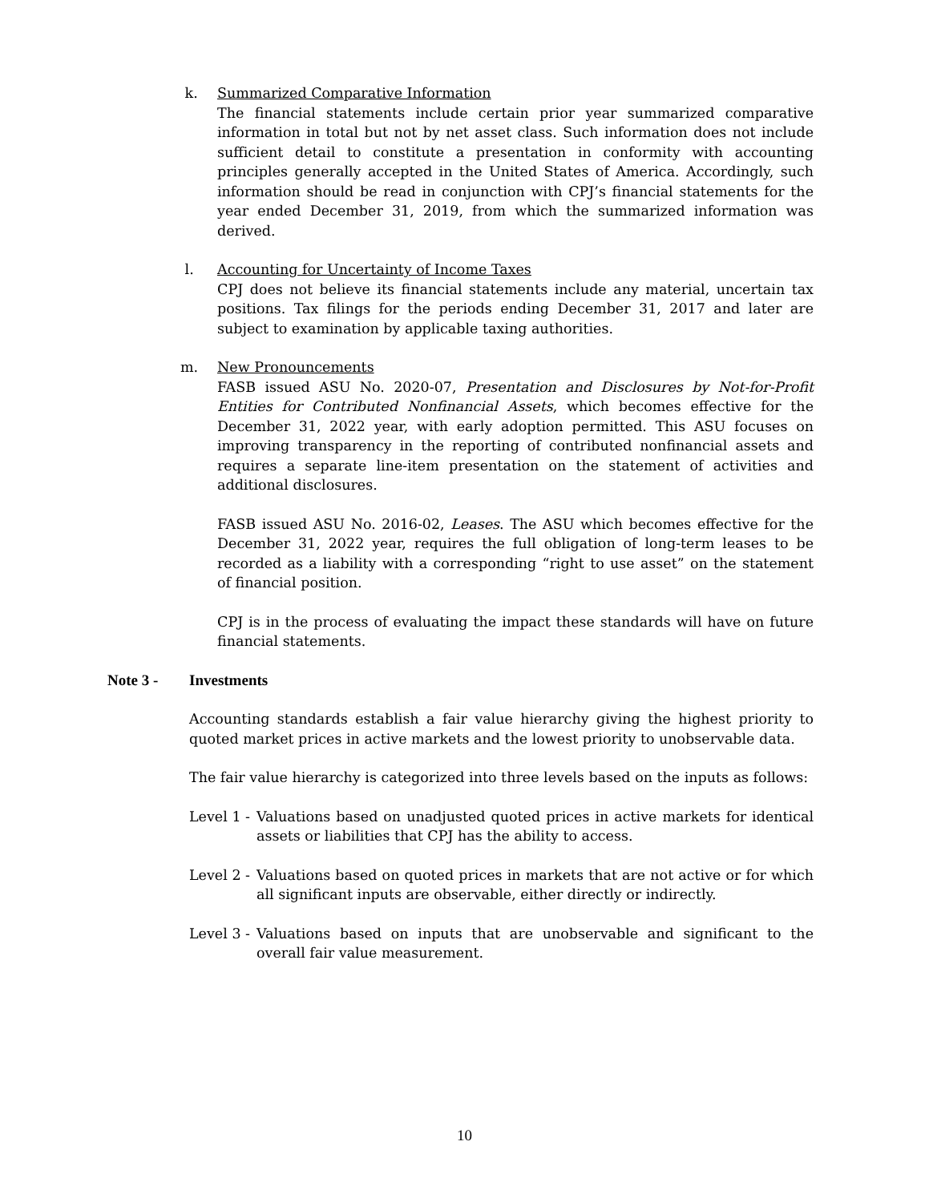k. Summarized Comparative Information
The financial statements include certain prior year summarized comparative information in total but not by net asset class. Such information does not include sufficient detail to constitute a presentation in conformity with accounting principles generally accepted in the United States of America. Accordingly, such information should be read in conjunction with CPJ’s financial statements for the year ended December 31, 2019, from which the summarized information was derived.
l. Accounting for Uncertainty of Income Taxes
CPJ does not believe its financial statements include any material, uncertain tax positions. Tax filings for the periods ending December 31, 2017 and later are subject to examination by applicable taxing authorities.
m. New Pronouncements
FASB issued ASU No. 2020-07, Presentation and Disclosures by Not-for-Profit Entities for Contributed Nonfinancial Assets, which becomes effective for the December 31, 2022 year, with early adoption permitted. This ASU focuses on improving transparency in the reporting of contributed nonfinancial assets and requires a separate line-item presentation on the statement of activities and additional disclosures.
FASB issued ASU No. 2016-02, Leases. The ASU which becomes effective for the December 31, 2022 year, requires the full obligation of long-term leases to be recorded as a liability with a corresponding “right to use asset” on the statement of financial position.
CPJ is in the process of evaluating the impact these standards will have on future financial statements.
Note 3 - Investments
Accounting standards establish a fair value hierarchy giving the highest priority to quoted market prices in active markets and the lowest priority to unobservable data.
The fair value hierarchy is categorized into three levels based on the inputs as follows:
Level 1 -
Valuations based on unadjusted quoted prices in active markets for identical assets or liabilities that CPJ has the ability to access.
Level 2 -
Valuations based on quoted prices in markets that are not active or for which all significant inputs are observable, either directly or indirectly.
Level 3 -
Valuations based on inputs that are unobservable and significant to the overall fair value measurement.
10